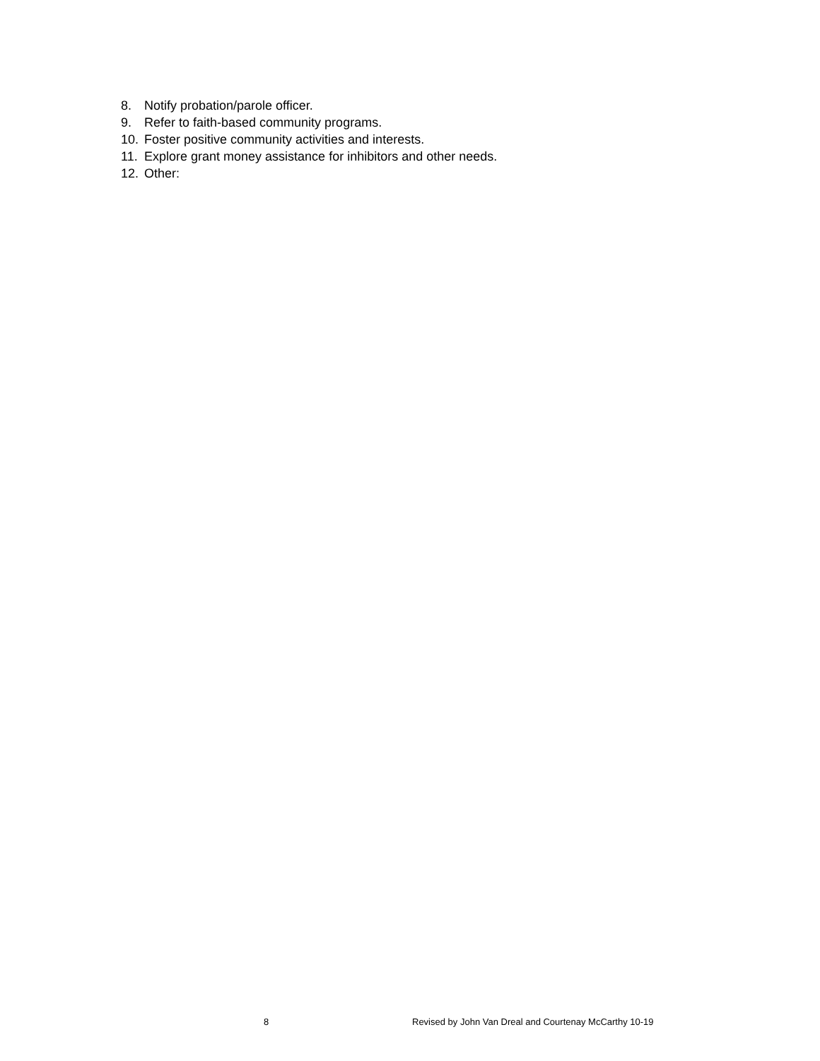8. Notify probation/parole officer.
9. Refer to faith-based community programs.
10. Foster positive community activities and interests.
11. Explore grant money assistance for inhibitors and other needs.
12. Other:
8 Revised by John Van Dreal and Courtenay McCarthy 10-19